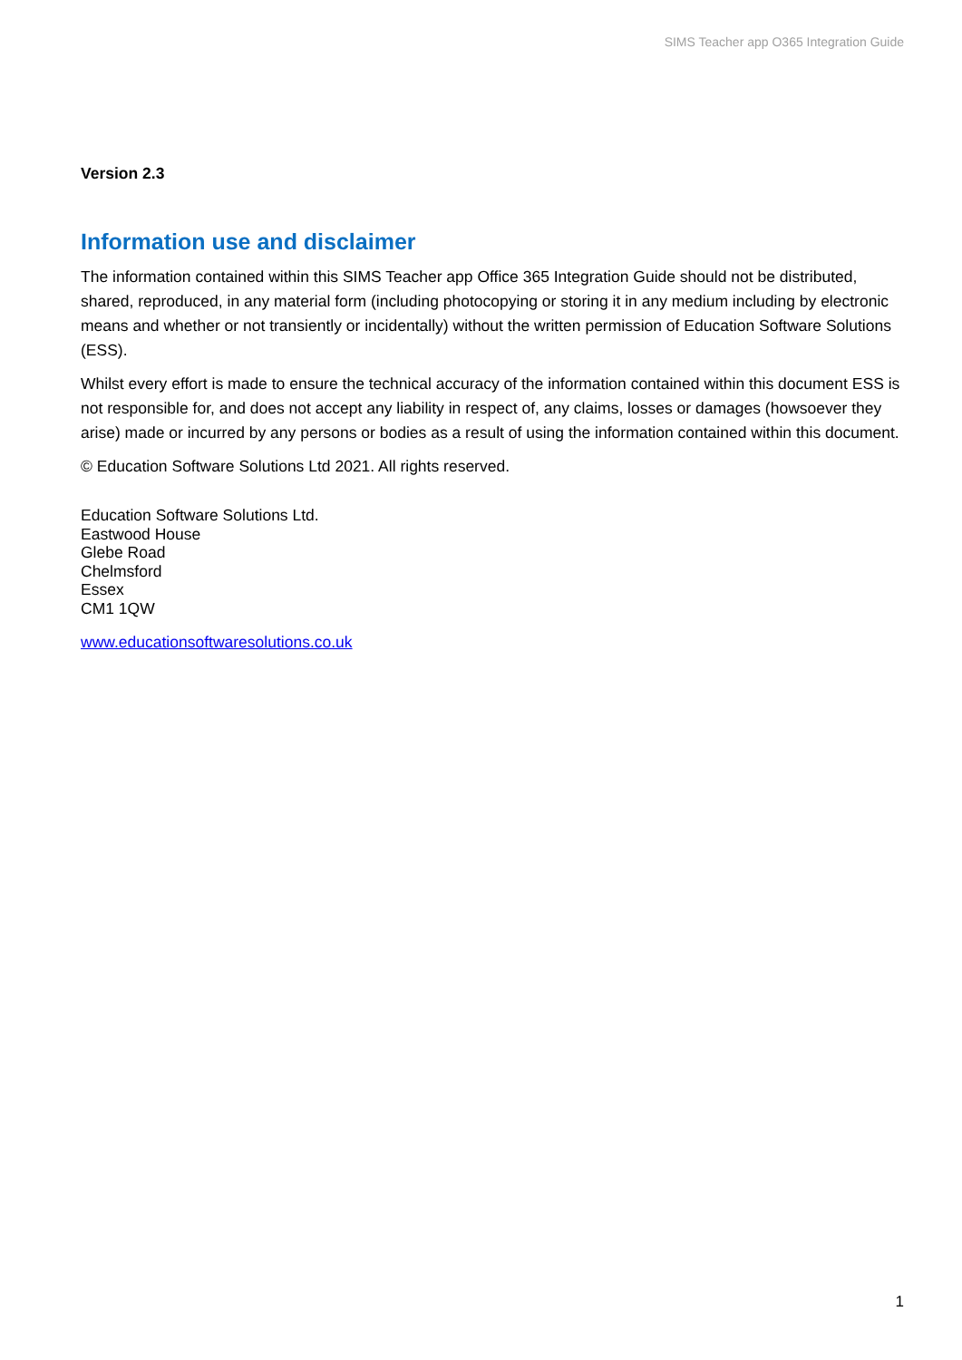SIMS Teacher app O365 Integration Guide
Version 2.3
Information use and disclaimer
The information contained within this SIMS Teacher app Office 365 Integration Guide should not be distributed, shared, reproduced, in any material form (including photocopying or storing it in any medium including by electronic means and whether or not transiently or incidentally) without the written permission of Education Software Solutions (ESS).
Whilst every effort is made to ensure the technical accuracy of the information contained within this document ESS is not responsible for, and does not accept any liability in respect of, any claims, losses or damages (howsoever they arise) made or incurred by any persons or bodies as a result of using the information contained within this document.
© Education Software Solutions Ltd 2021. All rights reserved.
Education Software Solutions Ltd.
Eastwood House
Glebe Road
Chelmsford
Essex
CM1 1QW
www.educationsoftwaresolutions.co.uk
1